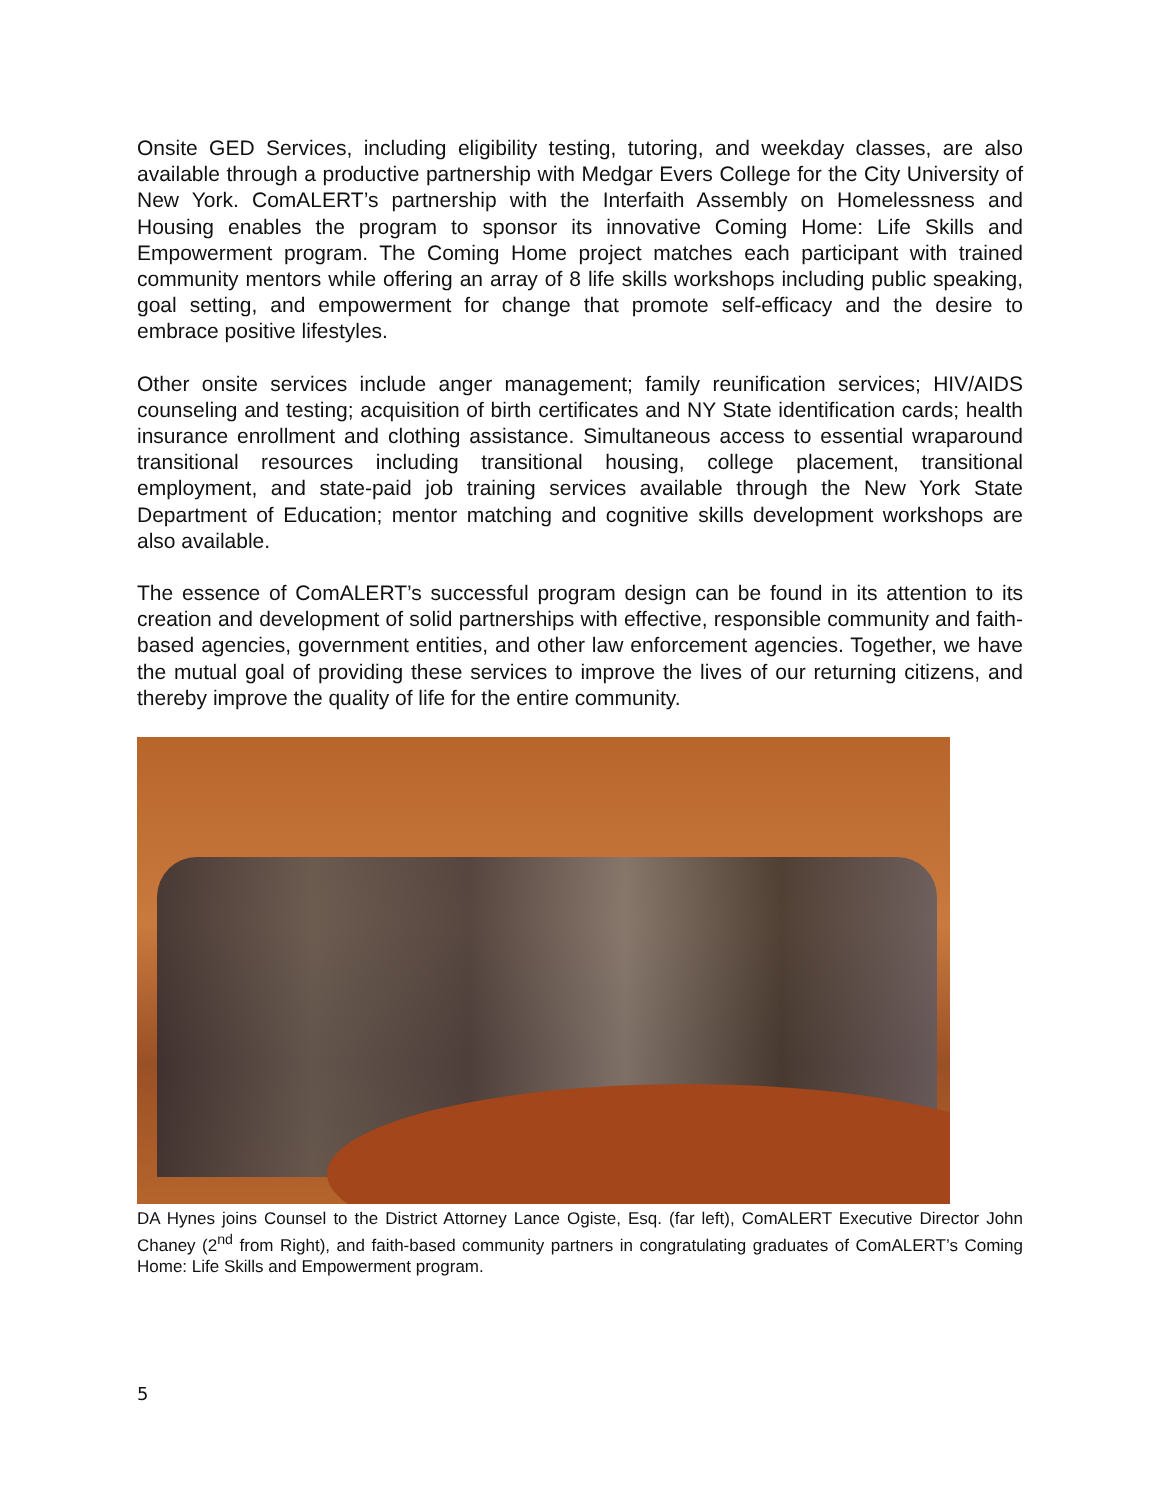Onsite GED Services, including eligibility testing, tutoring, and weekday classes, are also available through a productive partnership with Medgar Evers College for the City University of New York. ComALERT’s partnership with the Interfaith Assembly on Homelessness and Housing enables the program to sponsor its innovative Coming Home: Life Skills and Empowerment program. The Coming Home project matches each participant with trained community mentors while offering an array of 8 life skills workshops including public speaking, goal setting, and empowerment for change that promote self-efficacy and the desire to embrace positive lifestyles.
Other onsite services include anger management; family reunification services; HIV/AIDS counseling and testing; acquisition of birth certificates and NY State identification cards; health insurance enrollment and clothing assistance. Simultaneous access to essential wraparound transitional resources including transitional housing, college placement, transitional employment, and state-paid job training services available through the New York State Department of Education; mentor matching and cognitive skills development workshops are also available.
The essence of ComALERT’s successful program design can be found in its attention to its creation and development of solid partnerships with effective, responsible community and faith-based agencies, government entities, and other law enforcement agencies. Together, we have the mutual goal of providing these services to improve the lives of our returning citizens, and thereby improve the quality of life for the entire community.
DA Hynes joins Counsel to the District Attorney Lance Ogiste, Esq. (far left), ComALERT Executive Director John Chaney (2<sup>nd</sup> from Right), and faith-based community partners in congratulating graduates of ComALERT’s Coming Home: Life Skills and Empowerment program.
5